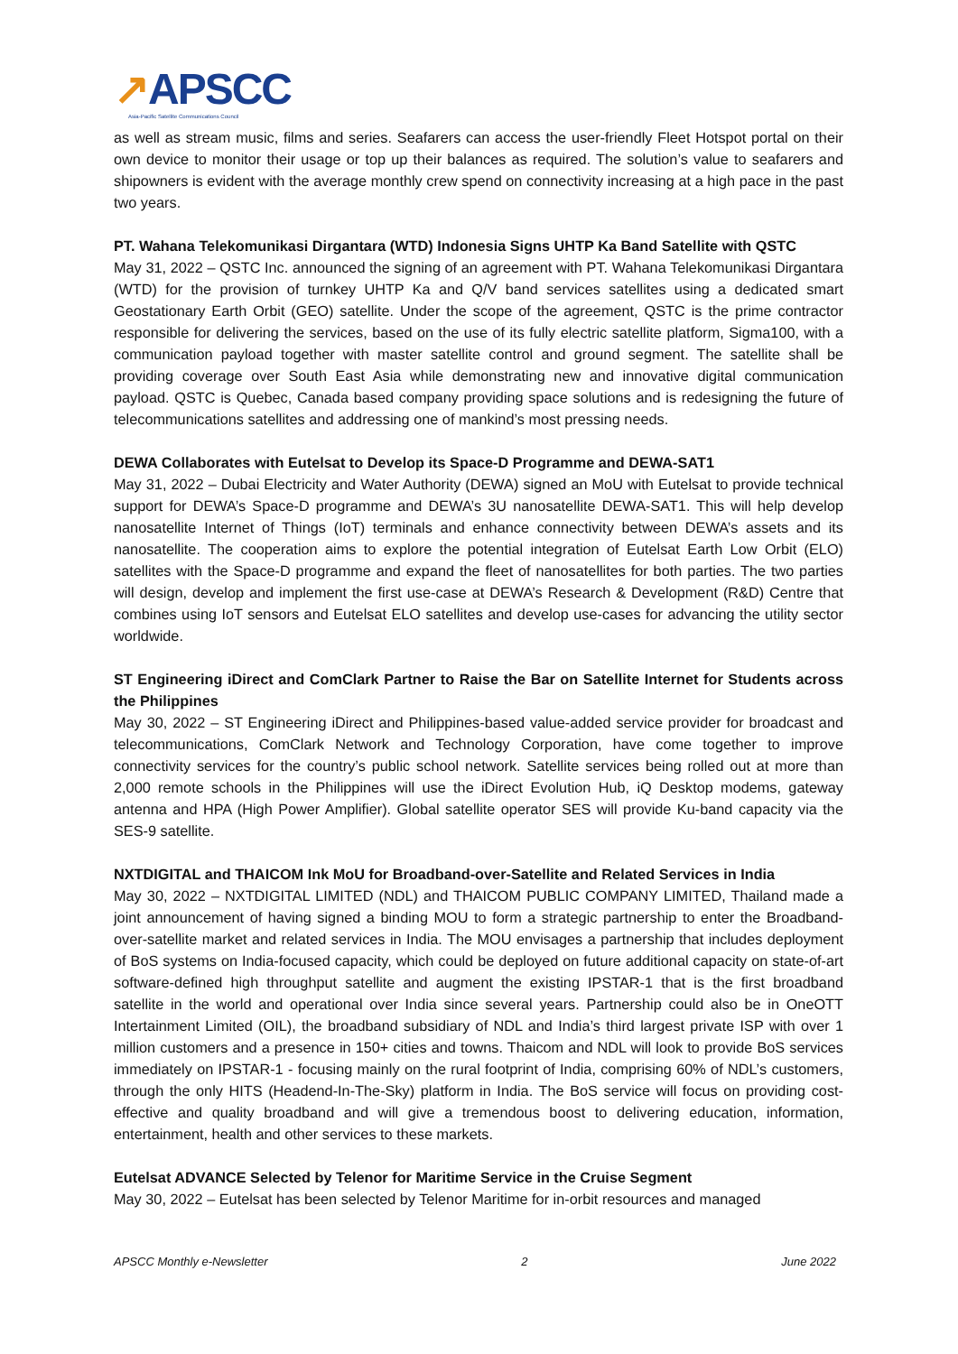↗APSCC
Asia-Pacific Satellite Communications Council
as well as stream music, films and series. Seafarers can access the user-friendly Fleet Hotspot portal on their own device to monitor their usage or top up their balances as required. The solution’s value to seafarers and shipowners is evident with the average monthly crew spend on connectivity increasing at a high pace in the past two years.
PT. Wahana Telekomunikasi Dirgantara (WTD) Indonesia Signs UHTP Ka Band Satellite with QSTC
May 31, 2022 – QSTC Inc. announced the signing of an agreement with PT. Wahana Telekomunikasi Dirgantara (WTD) for the provision of turnkey UHTP Ka and Q/V band services satellites using a dedicated smart Geostationary Earth Orbit (GEO) satellite. Under the scope of the agreement, QSTC is the prime contractor responsible for delivering the services, based on the use of its fully electric satellite platform, Sigma100, with a communication payload together with master satellite control and ground segment. The satellite shall be providing coverage over South East Asia while demonstrating new and innovative digital communication payload. QSTC is Quebec, Canada based company providing space solutions and is redesigning the future of telecommunications satellites and addressing one of mankind’s most pressing needs.
DEWA Collaborates with Eutelsat to Develop its Space-D Programme and DEWA-SAT1
May 31, 2022 – Dubai Electricity and Water Authority (DEWA) signed an MoU with Eutelsat to provide technical support for DEWA’s Space-D programme and DEWA’s 3U nanosatellite DEWA-SAT1. This will help develop nanosatellite Internet of Things (IoT) terminals and enhance connectivity between DEWA’s assets and its nanosatellite. The cooperation aims to explore the potential integration of Eutelsat Earth Low Orbit (ELO) satellites with the Space-D programme and expand the fleet of nanosatellites for both parties. The two parties will design, develop and implement the first use-case at DEWA’s Research & Development (R&D) Centre that combines using IoT sensors and Eutelsat ELO satellites and develop use-cases for advancing the utility sector worldwide.
ST Engineering iDirect and ComClark Partner to Raise the Bar on Satellite Internet for Students across the Philippines
May 30, 2022 – ST Engineering iDirect and Philippines-based value-added service provider for broadcast and telecommunications, ComClark Network and Technology Corporation, have come together to improve connectivity services for the country’s public school network. Satellite services being rolled out at more than 2,000 remote schools in the Philippines will use the iDirect Evolution Hub, iQ Desktop modems, gateway antenna and HPA (High Power Amplifier). Global satellite operator SES will provide Ku-band capacity via the SES-9 satellite.
NXTDIGITAL and THAICOM Ink MoU for Broadband-over-Satellite and Related Services in India
May 30, 2022 – NXTDIGITAL LIMITED (NDL) and THAICOM PUBLIC COMPANY LIMITED, Thailand made a joint announcement of having signed a binding MOU to form a strategic partnership to enter the Broadband-over-satellite market and related services in India. The MOU envisages a partnership that includes deployment of BoS systems on India-focused capacity, which could be deployed on future additional capacity on state-of-art software-defined high throughput satellite and augment the existing IPSTAR-1 that is the first broadband satellite in the world and operational over India since several years. Partnership could also be in OneOTT Intertainment Limited (OIL), the broadband subsidiary of NDL and India’s third largest private ISP with over 1 million customers and a presence in 150+ cities and towns. Thaicom and NDL will look to provide BoS services immediately on IPSTAR-1 - focusing mainly on the rural footprint of India, comprising 60% of NDL’s customers, through the only HITS (Headend-In-The-Sky) platform in India. The BoS service will focus on providing cost-effective and quality broadband and will give a tremendous boost to delivering education, information, entertainment, health and other services to these markets.
Eutelsat ADVANCE Selected by Telenor for Maritime Service in the Cruise Segment
May 30, 2022 – Eutelsat has been selected by Telenor Maritime for in-orbit resources and managed
APSCC Monthly e-Newsletter 2 June 2022